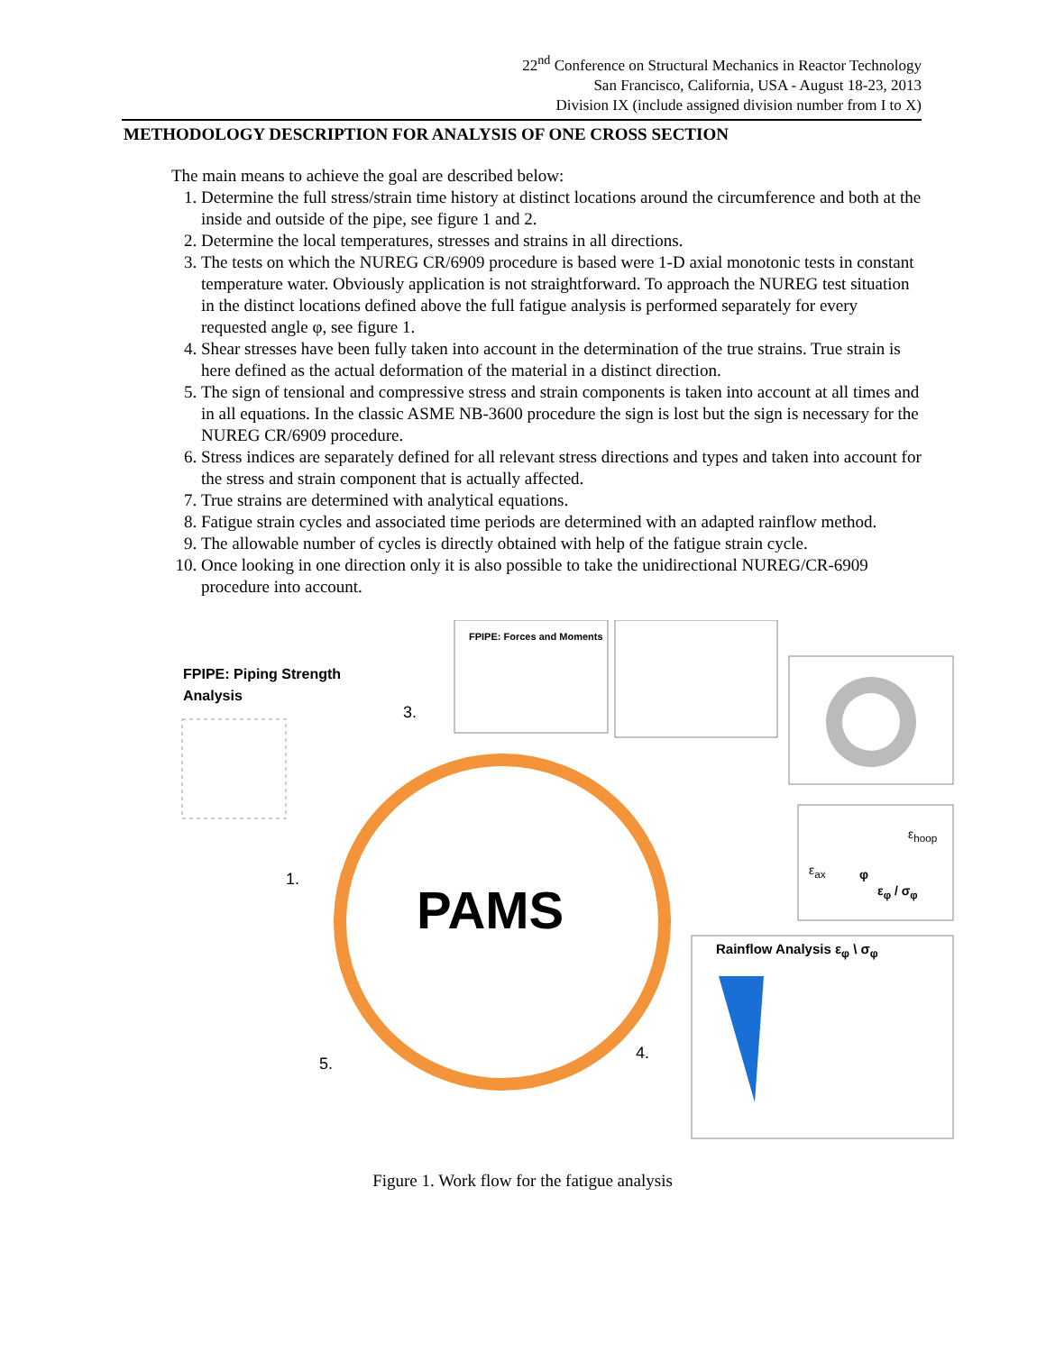22<sup>nd</sup> Conference on Structural Mechanics in Reactor Technology
San Francisco, California, USA - August 18-23, 2013
Division IX (include assigned division number from I to X)
METHODOLOGY DESCRIPTION FOR ANALYSIS OF ONE CROSS SECTION
The main means to achieve the goal are described below:
1. Determine the full stress/strain time history at distinct locations around the circumference and both at the inside and outside of the pipe, see figure 1 and 2.
2. Determine the local temperatures, stresses and strains in all directions.
3. The tests on which the NUREG CR/6909 procedure is based were 1-D axial monotonic tests in constant temperature water. Obviously application is not straightforward. To approach the NUREG test situation in the distinct locations defined above the full fatigue analysis is performed separately for every requested angle φ, see figure 1.
4. Shear stresses have been fully taken into account in the determination of the true strains. True strain is here defined as the actual deformation of the material in a distinct direction.
5. The sign of tensional and compressive stress and strain components is taken into account at all times and in all equations. In the classic ASME NB-3600 procedure the sign is lost but the sign is necessary for the NUREG CR/6909 procedure.
6. Stress indices are separately defined for all relevant stress directions and types and taken into account for the stress and strain component that is actually affected.
7. True strains are determined with analytical equations.
8. Fatigue strain cycles and associated time periods are determined with an adapted rainflow method.
9. The allowable number of cycles is directly obtained with help of the fatigue strain cycle.
10. Once looking in one direction only it is also possible to take the unidirectional NUREG/CR-6909 procedure into account.
FPIPE: Piping Strength
Analysis
FPIPE: Forces and Moments
PAMS
3.
1.
5.
4.
ε<sub>hoop</sub>
ε<sub>ax</sub> φ
ε<sub>φ</sub> / σ<sub>φ</sub>
Rainflow Analysis ε<sub>φ</sub> \ σ<sub>φ</sub>
Figure 1. Work flow for the fatigue analysis